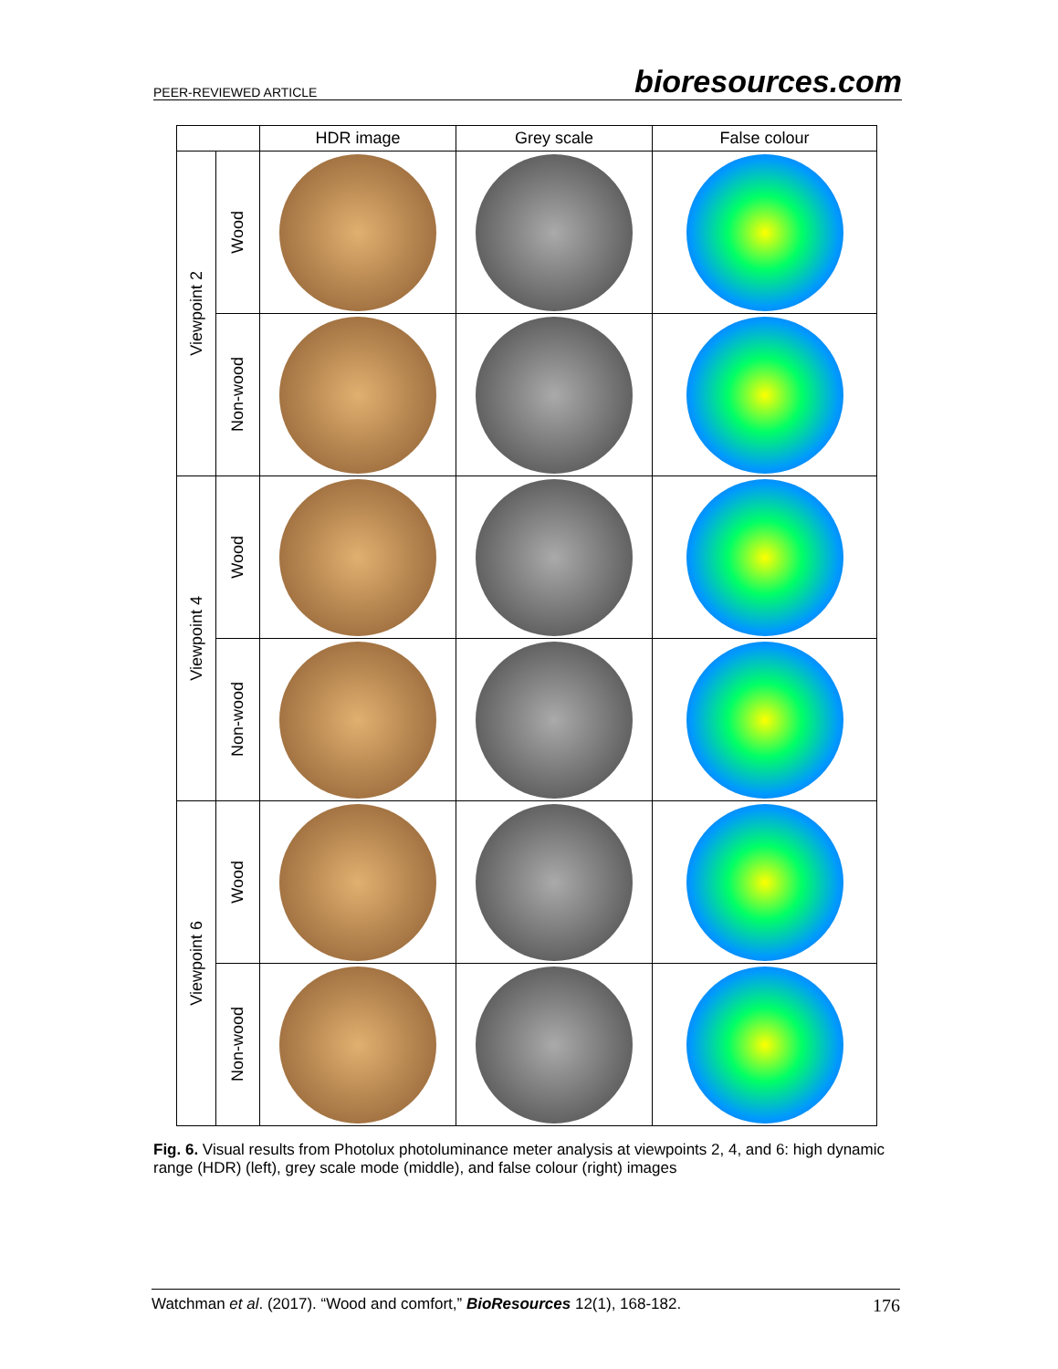PEER-REVIEWED ARTICLE bioresources.com
| | | HDR image | Grey scale | False colour |
| --- | --- | --- | --- | --- |
| Viewpoint 2 | Wood | | | |
| | Non-wood | | | |
| Viewpoint 4 | Wood | | | |
| | Non-wood | | | |
| Viewpoint 6 | Wood | | | |
| | Non-wood | | | |
Fig. 6. Visual results from Photolux photoluminance meter analysis at viewpoints 2, 4, and 6: high dynamic range (HDR) (left), grey scale mode (middle), and false colour (right) images
Watchman et al. (2017). “Wood and comfort,” BioResources 12(1), 168-182. 176